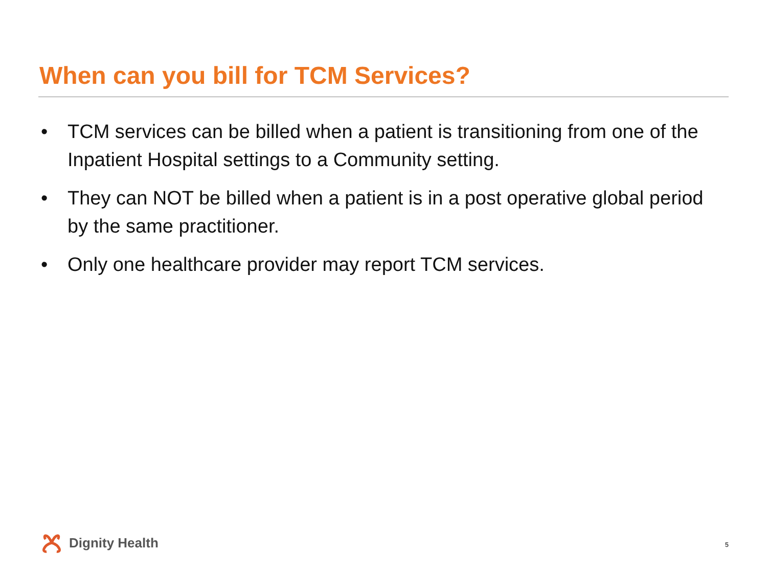When can you bill for TCM Services?
• TCM services can be billed when a patient is transitioning from one of the Inpatient Hospital settings to a Community setting.
• They can NOT be billed when a patient is in a post operative global period by the same practitioner.
• Only one healthcare provider may report TCM services.
Dignity Health 5